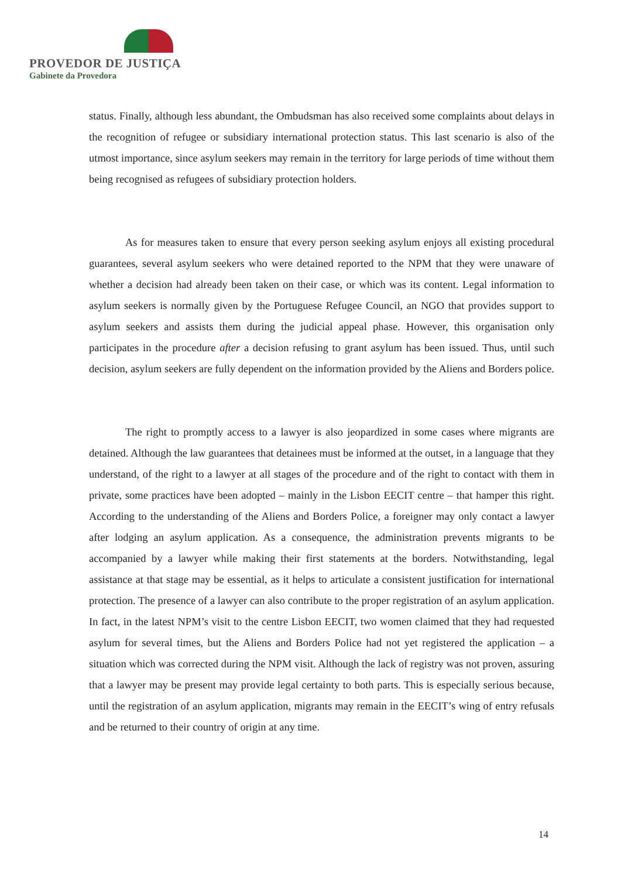PROVEDOR DE JUSTIÇA
Gabinete da Provedora
status. Finally, although less abundant, the Ombudsman has also received some complaints about delays in the recognition of refugee or subsidiary international protection status. This last scenario is also of the utmost importance, since asylum seekers may remain in the territory for large periods of time without them being recognised as refugees of subsidiary protection holders.
As for measures taken to ensure that every person seeking asylum enjoys all existing procedural guarantees, several asylum seekers who were detained reported to the NPM that they were unaware of whether a decision had already been taken on their case, or which was its content. Legal information to asylum seekers is normally given by the Portuguese Refugee Council, an NGO that provides support to asylum seekers and assists them during the judicial appeal phase. However, this organisation only participates in the procedure after a decision refusing to grant asylum has been issued. Thus, until such decision, asylum seekers are fully dependent on the information provided by the Aliens and Borders police.
The right to promptly access to a lawyer is also jeopardized in some cases where migrants are detained. Although the law guarantees that detainees must be informed at the outset, in a language that they understand, of the right to a lawyer at all stages of the procedure and of the right to contact with them in private, some practices have been adopted – mainly in the Lisbon EECIT centre – that hamper this right. According to the understanding of the Aliens and Borders Police, a foreigner may only contact a lawyer after lodging an asylum application. As a consequence, the administration prevents migrants to be accompanied by a lawyer while making their first statements at the borders. Notwithstanding, legal assistance at that stage may be essential, as it helps to articulate a consistent justification for international protection. The presence of a lawyer can also contribute to the proper registration of an asylum application. In fact, in the latest NPM’s visit to the centre Lisbon EECIT, two women claimed that they had requested asylum for several times, but the Aliens and Borders Police had not yet registered the application – a situation which was corrected during the NPM visit. Although the lack of registry was not proven, assuring that a lawyer may be present may provide legal certainty to both parts. This is especially serious because, until the registration of an asylum application, migrants may remain in the EECIT’s wing of entry refusals and be returned to their country of origin at any time.
14